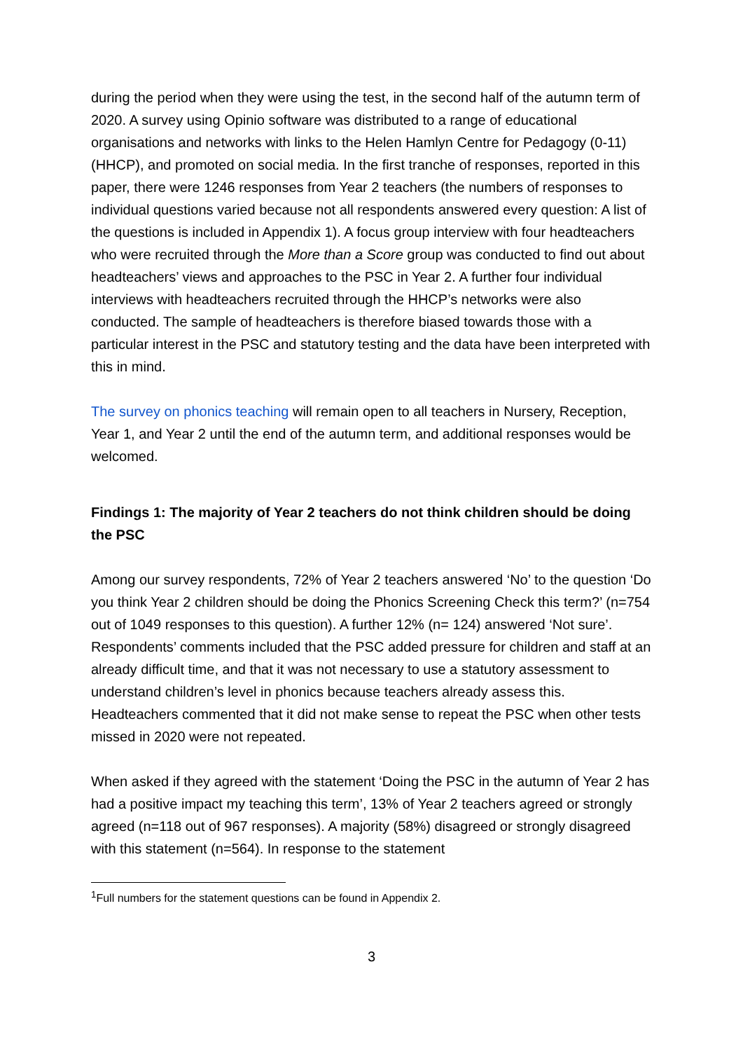during the period when they were using the test, in the second half of the autumn term of 2020. A survey using Opinio software was distributed to a range of educational organisations and networks with links to the Helen Hamlyn Centre for Pedagogy (0-11) (HHCP), and promoted on social media. In the first tranche of responses, reported in this paper, there were 1246 responses from Year 2 teachers (the numbers of responses to individual questions varied because not all respondents answered every question: A list of the questions is included in Appendix 1). A focus group interview with four headteachers who were recruited through the More than a Score group was conducted to find out about headteachers’ views and approaches to the PSC in Year 2. A further four individual interviews with headteachers recruited through the HHCP’s networks were also conducted. The sample of headteachers is therefore biased towards those with a particular interest in the PSC and statutory testing and the data have been interpreted with this in mind.
The survey on phonics teaching will remain open to all teachers in Nursery, Reception, Year 1, and Year 2 until the end of the autumn term, and additional responses would be welcomed.
Findings 1: The majority of Year 2 teachers do not think children should be doing the PSC
Among our survey respondents, 72% of Year 2 teachers answered ‘No’ to the question ‘Do you think Year 2 children should be doing the Phonics Screening Check this term?’ (n=754 out of 1049 responses to this question). A further 12% (n= 124) answered ‘Not sure’. Respondents’ comments included that the PSC added pressure for children and staff at an already difficult time, and that it was not necessary to use a statutory assessment to understand children’s level in phonics because teachers already assess this. Headteachers commented that it did not make sense to repeat the PSC when other tests missed in 2020 were not repeated.
When asked if they agreed with the statement ‘Doing the PSC in the autumn of Year 2 has had a positive impact my teaching this term’, 13% of Year 2 teachers agreed or strongly agreed (n=118 out of 967 responses). A majority (58%) disagreed or strongly disagreed with this statement (n=564). In response to the statement
<sup>1</sup> Full numbers for the statement questions can be found in Appendix 2.
3